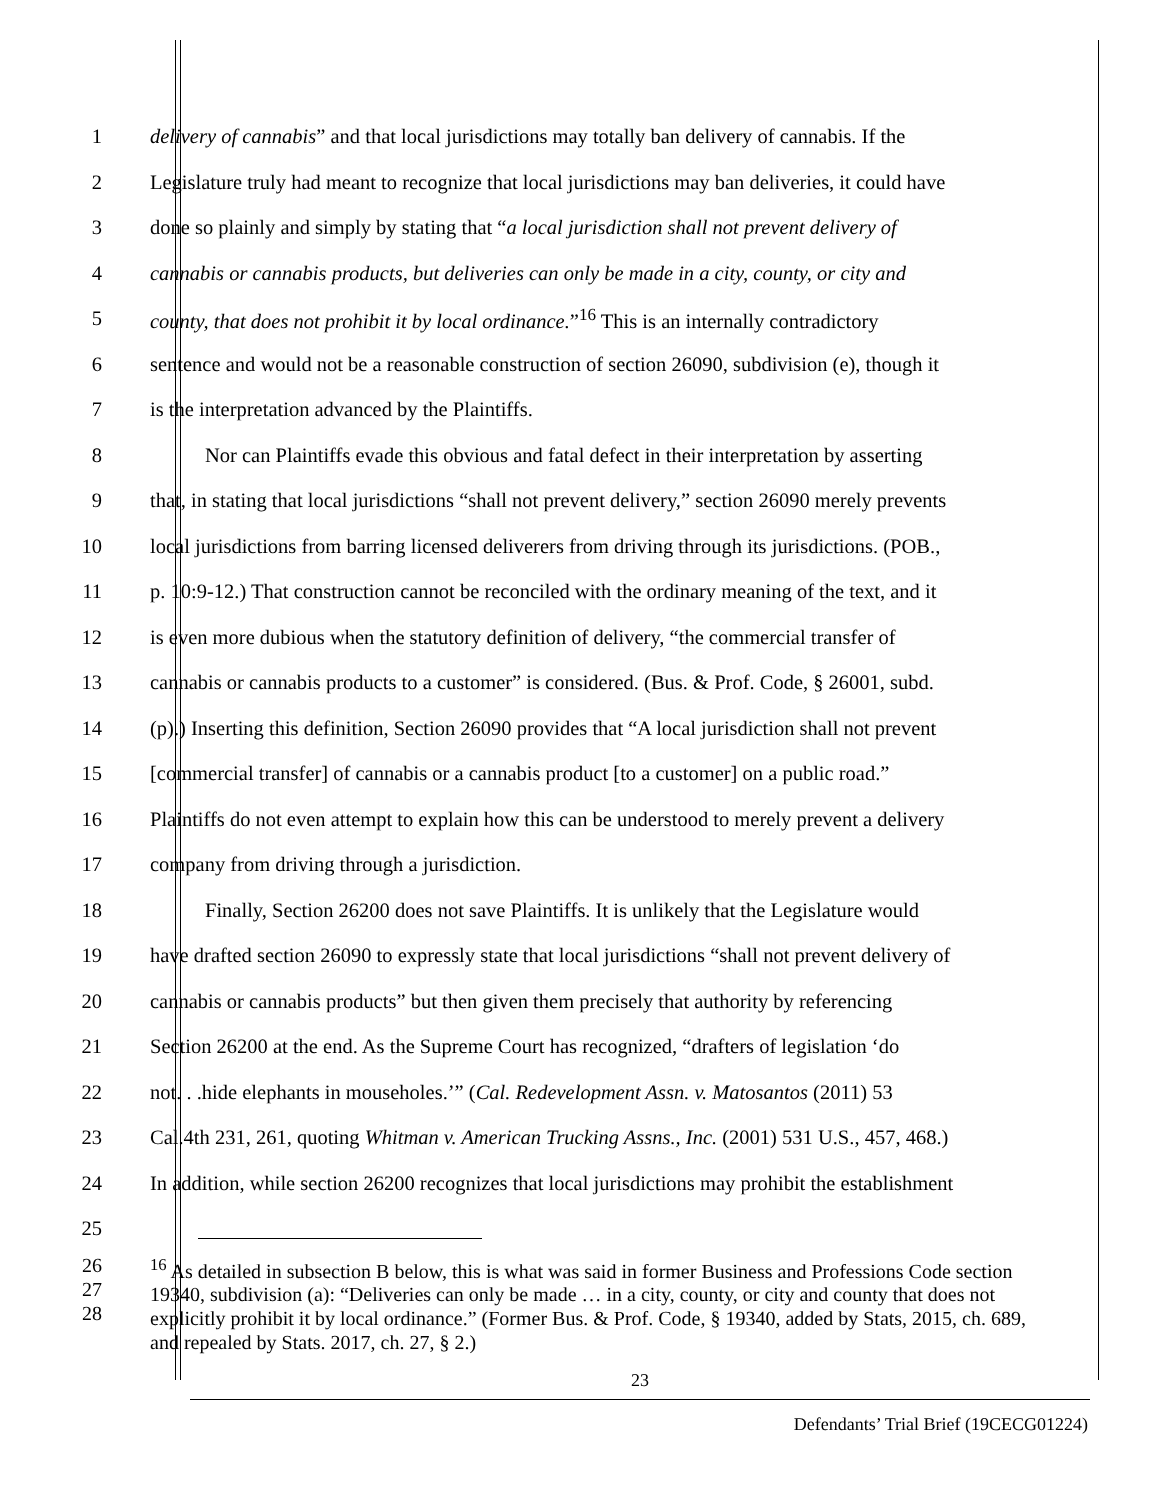1 delivery of cannabis” and that local jurisdictions may totally ban delivery of cannabis. If the
2 Legislature truly had meant to recognize that local jurisdictions may ban deliveries, it could have
3 done so plainly and simply by stating that “a local jurisdiction shall not prevent delivery of
4 cannabis or cannabis products, but deliveries can only be made in a city, county, or city and
5 county, that does not prohibit it by local ordinance.”<sup>16</sup> This is an internally contradictory
6 sentence and would not be a reasonable construction of section 26090, subdivision (e), though it
7 is the interpretation advanced by the Plaintiffs.
8 Nor can Plaintiffs evade this obvious and fatal defect in their interpretation by asserting
9 that, in stating that local jurisdictions “shall not prevent delivery,” section 26090 merely prevents
10 local jurisdictions from barring licensed deliverers from driving through its jurisdictions. (POB.,
11 p. 10:9-12.) That construction cannot be reconciled with the ordinary meaning of the text, and it
12 is even more dubious when the statutory definition of delivery, “the commercial transfer of
13 cannabis or cannabis products to a customer” is considered. (Bus. & Prof. Code, § 26001, subd.
14 (p).) Inserting this definition, Section 26090 provides that “A local jurisdiction shall not prevent
15 [commercial transfer] of cannabis or a cannabis product [to a customer] on a public road.”
16 Plaintiffs do not even attempt to explain how this can be understood to merely prevent a delivery
17 company from driving through a jurisdiction.
18 Finally, Section 26200 does not save Plaintiffs. It is unlikely that the Legislature would
19 have drafted section 26090 to expressly state that local jurisdictions “shall not prevent delivery of
20 cannabis or cannabis products” but then given them precisely that authority by referencing
21 Section 26200 at the end. As the Supreme Court has recognized, “drafters of legislation ‘do
22 not. . .hide elephants in mouseholes.’” (Cal. Redevelopment Assn. v. Matosantos (2011) 53
23 Cal.4th 231, 261, quoting Whitman v. American Trucking Assns., Inc. (2001) 531 U.S., 457, 468.)
24 In addition, while section 26200 recognizes that local jurisdictions may prohibit the establishment
25
26
27
28<sup>16</sup> As detailed in subsection B below, this is what was said in former Business and Professions Code section 19340, subdivision (a): “Deliveries can only be made … in a city, county, or city and county that does not explicitly prohibit it by local ordinance.” (Former Bus. & Prof. Code, § 19340, added by Stats, 2015, ch. 689, and repealed by Stats. 2017, ch. 27, § 2.)
23
Defendants’ Trial Brief (19CECG01224)